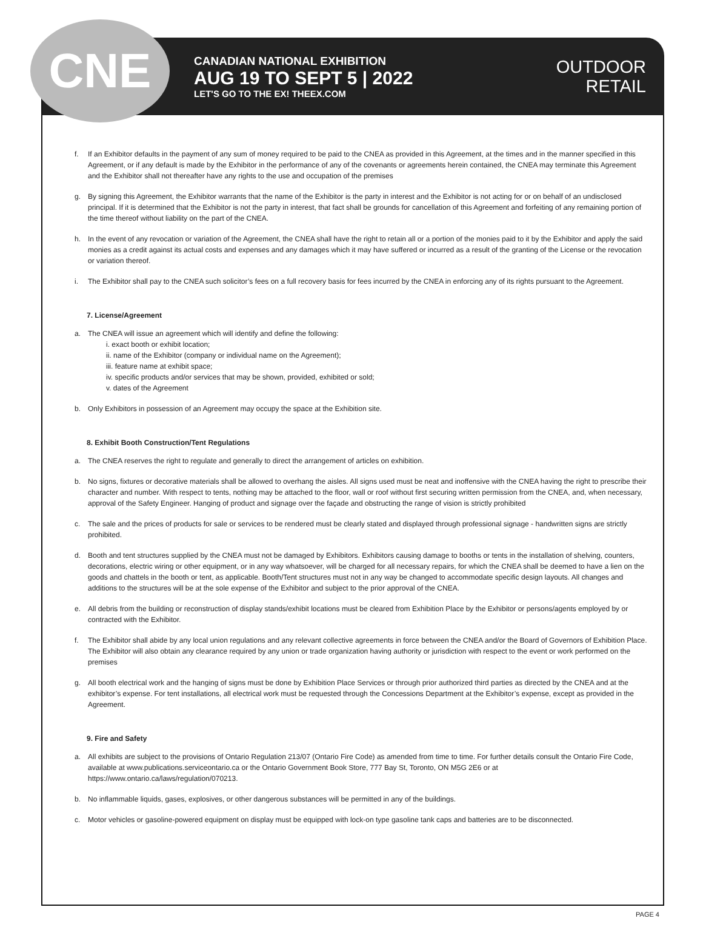CNE
CANADIAN NATIONAL EXHIBITION
AUG 19 TO SEPT 5 | 2022
LET'S GO TO THE EX! THEEX.COM
OUTDOOR
RETAIL
f. If an Exhibitor defaults in the payment of any sum of money required to be paid to the CNEA as provided in this Agreement, at the times and in the manner specified in this Agreement, or if any default is made by the Exhibitor in the performance of any of the covenants or agreements herein contained, the CNEA may terminate this Agreement and the Exhibitor shall not thereafter have any rights to the use and occupation of the premises
g. By signing this Agreement, the Exhibitor warrants that the name of the Exhibitor is the party in interest and the Exhibitor is not acting for or on behalf of an undisclosed principal. If it is determined that the Exhibitor is not the party in interest, that fact shall be grounds for cancellation of this Agreement and forfeiting of any remaining portion of the time thereof without liability on the part of the CNEA.
h. In the event of any revocation or variation of the Agreement, the CNEA shall have the right to retain all or a portion of the monies paid to it by the Exhibitor and apply the said monies as a credit against its actual costs and expenses and any damages which it may have suffered or incurred as a result of the granting of the License or the revocation or variation thereof.
i. The Exhibitor shall pay to the CNEA such solicitor’s fees on a full recovery basis for fees incurred by the CNEA in enforcing any of its rights pursuant to the Agreement.
7. License/Agreement
a. The CNEA will issue an agreement which will identify and define the following:
i. exact booth or exhibit location;
ii. name of the Exhibitor (company or individual name on the Agreement);
iii. feature name at exhibit space;
iv. specific products and/or services that may be shown, provided, exhibited or sold;
v. dates of the Agreement
b. Only Exhibitors in possession of an Agreement may occupy the space at the Exhibition site.
8. Exhibit Booth Construction/Tent Regulations
a. The CNEA reserves the right to regulate and generally to direct the arrangement of articles on exhibition.
b. No signs, fixtures or decorative materials shall be allowed to overhang the aisles. All signs used must be neat and inoffensive with the CNEA having the right to prescribe their character and number. With respect to tents, nothing may be attached to the floor, wall or roof without first securing written permission from the CNEA, and, when necessary, approval of the Safety Engineer. Hanging of product and signage over the façade and obstructing the range of vision is strictly prohibited
c. The sale and the prices of products for sale or services to be rendered must be clearly stated and displayed through professional signage - handwritten signs are strictly prohibited.
d. Booth and tent structures supplied by the CNEA must not be damaged by Exhibitors. Exhibitors causing damage to booths or tents in the installation of shelving, counters, decorations, electric wiring or other equipment, or in any way whatsoever, will be charged for all necessary repairs, for which the CNEA shall be deemed to have a lien on the goods and chattels in the booth or tent, as applicable. Booth/Tent structures must not in any way be changed to accommodate specific design layouts. All changes and additions to the structures will be at the sole expense of the Exhibitor and subject to the prior approval of the CNEA.
e. All debris from the building or reconstruction of display stands/exhibit locations must be cleared from Exhibition Place by the Exhibitor or persons/agents employed by or contracted with the Exhibitor.
f. The Exhibitor shall abide by any local union regulations and any relevant collective agreements in force between the CNEA and/or the Board of Governors of Exhibition Place. The Exhibitor will also obtain any clearance required by any union or trade organization having authority or jurisdiction with respect to the event or work performed on the premises
g. All booth electrical work and the hanging of signs must be done by Exhibition Place Services or through prior authorized third parties as directed by the CNEA and at the exhibitor’s expense. For tent installations, all electrical work must be requested through the Concessions Department at the Exhibitor’s expense, except as provided in the Agreement.
9. Fire and Safety
a. All exhibits are subject to the provisions of Ontario Regulation 213/07 (Ontario Fire Code) as amended from time to time. For further details consult the Ontario Fire Code, available at www.publications.serviceontario.ca or the Ontario Government Book Store, 777 Bay St, Toronto, ON M5G 2E6 or at https://www.ontario.ca/laws/regulation/070213.
b. No inflammable liquids, gases, explosives, or other dangerous substances will be permitted in any of the buildings.
c. Motor vehicles or gasoline-powered equipment on display must be equipped with lock-on type gasoline tank caps and batteries are to be disconnected.
PAGE 4